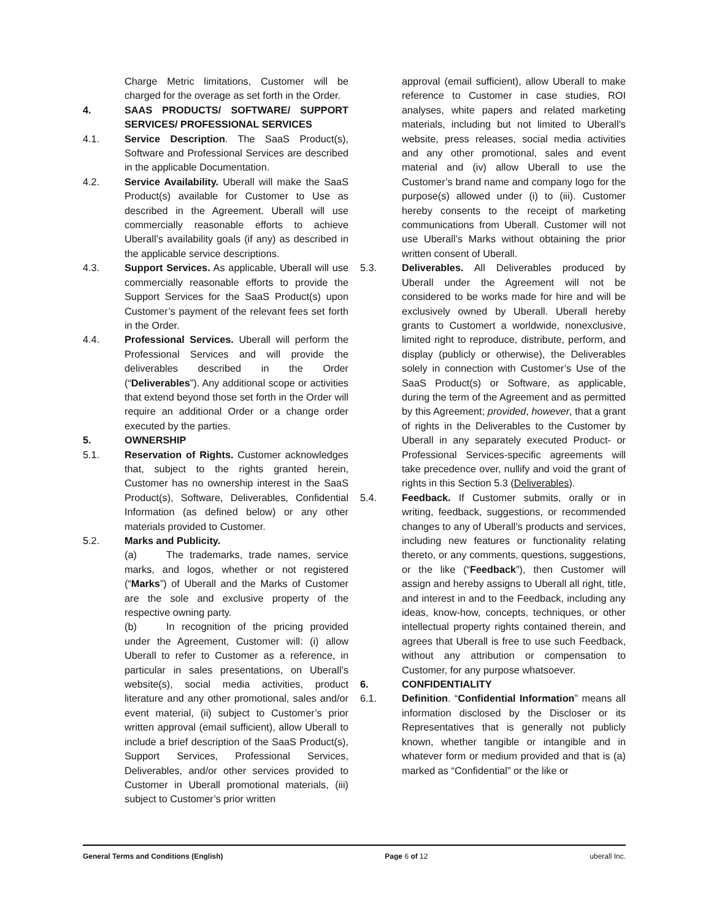Charge Metric limitations, Customer will be charged for the overage as set forth in the Order.
4. SAAS PRODUCTS/ SOFTWARE/ SUPPORT SERVICES/ PROFESSIONAL SERVICES
4.1. Service Description. The SaaS Product(s), Software and Professional Services are described in the applicable Documentation.
4.2. Service Availability. Uberall will make the SaaS Product(s) available for Customer to Use as described in the Agreement. Uberall will use commercially reasonable efforts to achieve Uberall’s availability goals (if any) as described in the applicable service descriptions.
4.3. Support Services. As applicable, Uberall will use commercially reasonable efforts to provide the Support Services for the SaaS Product(s) upon Customer’s payment of the relevant fees set forth in the Order.
4.4. Professional Services. Uberall will perform the Professional Services and will provide the deliverables described in the Order (“Deliverables”). Any additional scope or activities that extend beyond those set forth in the Order will require an additional Order or a change order executed by the parties.
5. OWNERSHIP
5.1. Reservation of Rights. Customer acknowledges that, subject to the rights granted herein, Customer has no ownership interest in the SaaS Product(s), Software, Deliverables, Confidential Information (as defined below) or any other materials provided to Customer.
5.2. Marks and Publicity.
(a) The trademarks, trade names, service marks, and logos, whether or not registered (“Marks”) of Uberall and the Marks of Customer are the sole and exclusive property of the respective owning party.
(b) In recognition of the pricing provided under the Agreement, Customer will: (i) allow Uberall to refer to Customer as a reference, in particular in sales presentations, on Uberall’s website(s), social media activities, product literature and any other promotional, sales and/or event material, (ii) subject to Customer’s prior written approval (email sufficient), allow Uberall to include a brief description of the SaaS Product(s), Support Services, Professional Services, Deliverables, and/or other services provided to Customer in Uberall promotional materials, (iii) subject to Customer’s prior written
approval (email sufficient), allow Uberall to make reference to Customer in case studies, ROI analyses, white papers and related marketing materials, including but not limited to Uberall’s website, press releases, social media activities and any other promotional, sales and event material and (iv) allow Uberall to use the Customer’s brand name and company logo for the purpose(s) allowed under (i) to (iii). Customer hereby consents to the receipt of marketing communications from Uberall. Customer will not use Uberall’s Marks without obtaining the prior written consent of Uberall.
5.3. Deliverables. All Deliverables produced by Uberall under the Agreement will not be considered to be works made for hire and will be exclusively owned by Uberall. Uberall hereby grants to Customert a worldwide, nonexclusive, limited right to reproduce, distribute, perform, and display (publicly or otherwise), the Deliverables solely in connection with Customer’s Use of the SaaS Product(s) or Software, as applicable, during the term of the Agreement and as permitted by this Agreement; provided, however, that a grant of rights in the Deliverables to the Customer by Uberall in any separately executed Product- or Professional Services-specific agreements will take precedence over, nullify and void the grant of rights in this Section 5.3 (Deliverables).
5.4. Feedback. If Customer submits, orally or in writing, feedback, suggestions, or recommended changes to any of Uberall’s products and services, including new features or functionality relating thereto, or any comments, questions, suggestions, or the like (“Feedback”), then Customer will assign and hereby assigns to Uberall all right, title, and interest in and to the Feedback, including any ideas, know-how, concepts, techniques, or other intellectual property rights contained therein, and agrees that Uberall is free to use such Feedback, without any attribution or compensation to Customer, for any purpose whatsoever.
6. CONFIDENTIALITY
6.1. Definition. “Confidential Information” means all information disclosed by the Discloser or its Representatives that is generally not publicly known, whether tangible or intangible and in whatever form or medium provided and that is (a) marked as “Confidential” or the like or
General Terms and Conditions (English) Page 6 of 12 uberall Inc.